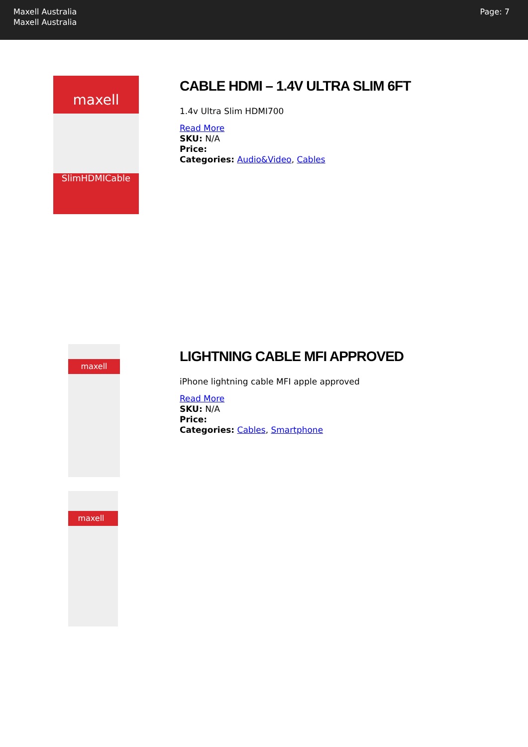Maxell Australia
Maxell Australia
Page: 7
maxell
SlimHDMICable
CABLE HDMI – 1.4V ULTRA SLIM 6FT
1.4v Ultra Slim HDMI700
Read More
SKU: N/A
Price:
Categories: Audio&Video, Cables
maxell
maxell
LIGHTNING CABLE MFI APPROVED
iPhone lightning cable MFI apple approved
Read More
SKU: N/A
Price:
Categories: Cables, Smartphone